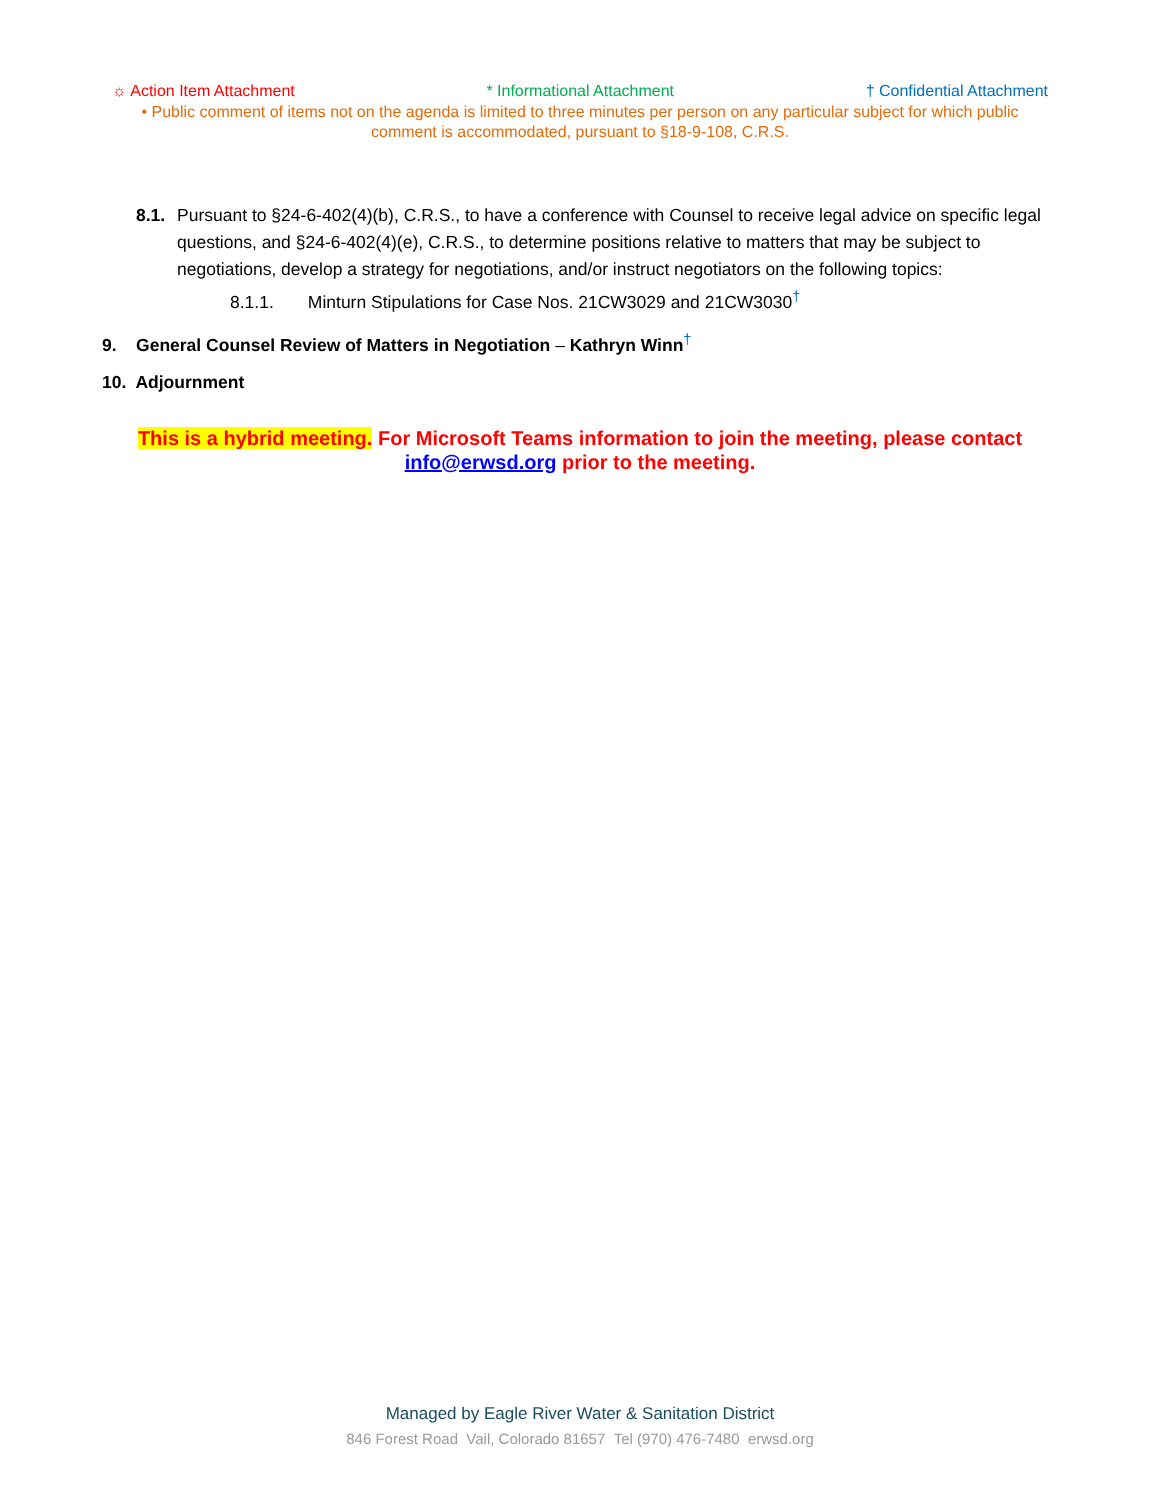☼ Action Item Attachment * Informational Attachment † Confidential Attachment
• Public comment of items not on the agenda is limited to three minutes per person on any particular subject for which public comment is accommodated, pursuant to §18-9-108, C.R.S.
8.1.
Pursuant to §24-6-402(4)(b), C.R.S., to have a conference with Counsel to receive legal advice on specific legal questions, and §24-6-402(4)(e), C.R.S., to determine positions relative to matters that may be subject to negotiations, develop a strategy for negotiations, and/or instruct negotiators on the following topics:
8.1.1. Minturn Stipulations for Case Nos. 21CW3029 and 21CW3030<sup>†</sup>
9. General Counsel Review of Matters in Negotiation – Kathryn Winn<sup>†</sup>
10. Adjournment
This is a hybrid meeting. For Microsoft Teams information to join the meeting, please contact
info@erwsd.org prior to the meeting.
Managed by Eagle River Water & Sanitation District
846 Forest Road Vail, Colorado 81657 Tel (970) 476-7480 erwsd.org